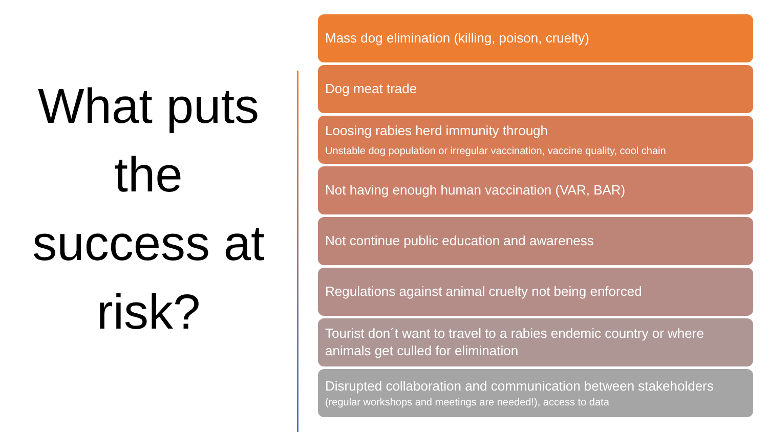What puts the success at risk?
Mass dog elimination (killing, poison, cruelty)
Dog meat trade
Loosing rabies herd immunity through
Unstable dog population or irregular vaccination, vaccine quality, cool chain
Not having enough human vaccination (VAR, BAR)
Not continue public education and awareness
Regulations against animal cruelty not being enforced
Tourist don´t want to travel to a rabies endemic country or where animals get culled for elimination
Disrupted collaboration and communication between stakeholders
(regular workshops and meetings are needed!), access to data